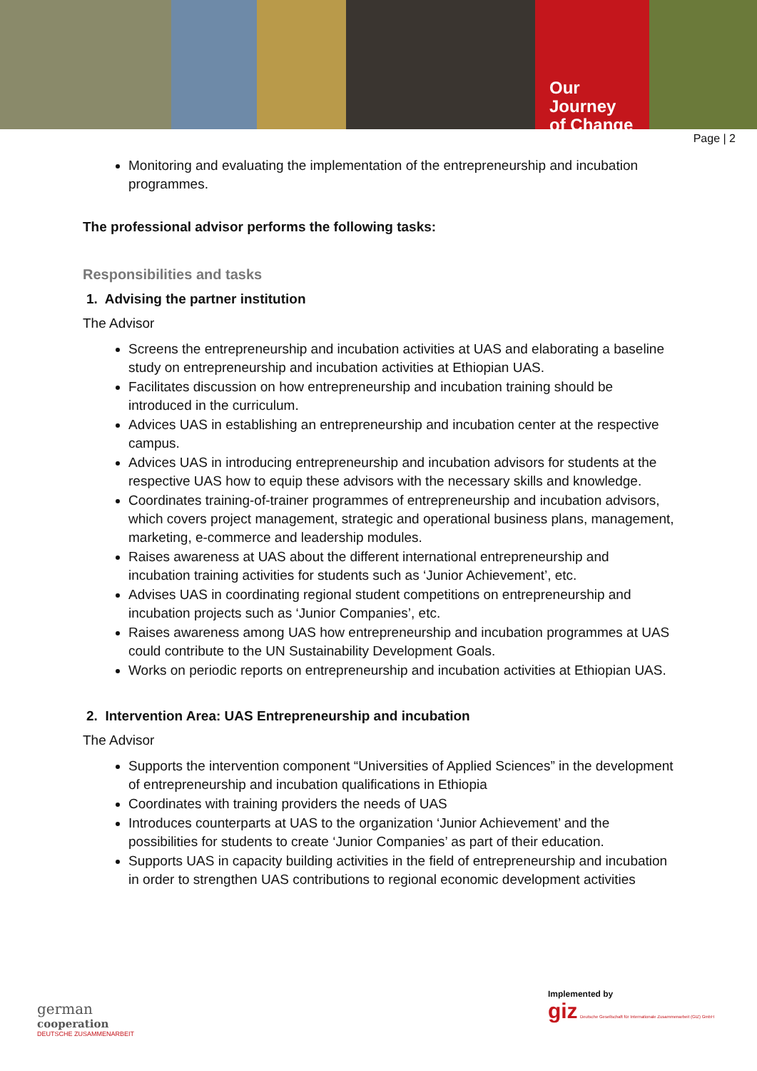Our Journey
of Change
Page | 2
Monitoring and evaluating the implementation of the entrepreneurship and incubation programmes.
The professional advisor performs the following tasks:
Responsibilities and tasks
1. Advising the partner institution
The Advisor
Screens the entrepreneurship and incubation activities at UAS and elaborating a baseline study on entrepreneurship and incubation activities at Ethiopian UAS.
Facilitates discussion on how entrepreneurship and incubation training should be introduced in the curriculum.
Advices UAS in establishing an entrepreneurship and incubation center at the respective campus.
Advices UAS in introducing entrepreneurship and incubation advisors for students at the respective UAS how to equip these advisors with the necessary skills and knowledge.
Coordinates training-of-trainer programmes of entrepreneurship and incubation advisors, which covers project management, strategic and operational business plans, management, marketing, e-commerce and leadership modules.
Raises awareness at UAS about the different international entrepreneurship and incubation training activities for students such as ‘Junior Achievement’, etc.
Advises UAS in coordinating regional student competitions on entrepreneurship and incubation projects such as ‘Junior Companies’, etc.
Raises awareness among UAS how entrepreneurship and incubation programmes at UAS could contribute to the UN Sustainability Development Goals.
Works on periodic reports on entrepreneurship and incubation activities at Ethiopian UAS.
2. Intervention Area: UAS Entrepreneurship and incubation
The Advisor
Supports the intervention component “Universities of Applied Sciences” in the development of entrepreneurship and incubation qualifications in Ethiopia
Coordinates with training providers the needs of UAS
Introduces counterparts at UAS to the organization ‘Junior Achievement’ and the possibilities for students to create ‘Junior Companies’ as part of their education.
Supports UAS in capacity building activities in the field of entrepreneurship and incubation in order to strengthen UAS contributions to regional economic development activities
german
cooperation
DEUTSCHE ZUSAMMENARBEIT
Implemented by
giz Deutsche Gesellschaft für Internationale Zusammenarbeit (GIZ) GmbH